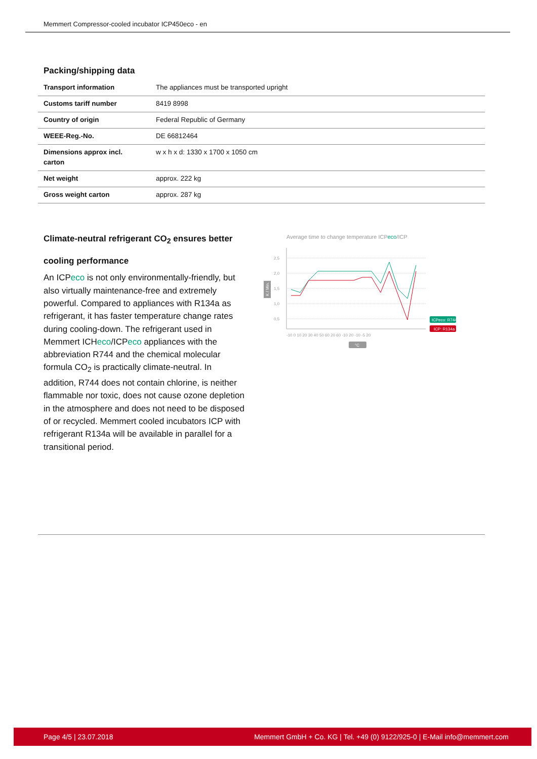Memmert Compressor-cooled incubator ICP450eco - en
Packing/shipping data
| Transport information | The appliances must be transported upright |
| Customs tariff number | 8419 8998 |
| Country of origin | Federal Republic of Germany |
| WEEE-Reg.-No. | DE 66812464 |
| Dimensions approx incl. carton | w x h x d: 1330 x 1700 x 1050 cm |
| Net weight | approx. 222 kg |
| Gross weight carton | approx. 287 kg |
Climate-neutral refrigerant CO<sub>2</sub> ensures better cooling performance
An ICPeco is not only environmentally-friendly, but also virtually maintenance-free and extremely powerful. Compared to appliances with R134a as refrigerant, it has faster temperature change rates during cooling-down. The refrigerant used in Memmert ICHeco/ICPeco appliances with the abbreviation R744 and the chemical molecular formula CO<sub>2</sub> is practically climate-neutral. In addition, R744 does not contain chlorine, is neither flammable nor toxic, does not cause ozone depletion in the atmosphere and does not need to be disposed of or recycled. Memmert cooled incubators ICP with refrigerant R134a will be available in parallel for a transitional period.
Average time to change temperature ICPeco/ICP
2,5
2,0
1,5
1,0
0,5
K / Min.
-10 0 10 20 30 40 50 60 20 60 -10 20 -10 -5 20
°C
ICPeco: R744
ICP: R134a
Page 4/5 | 23.07.2018 Memmert GmbH + Co. KG | Tel. +49 (0) 9122/925-0 | E-Mail info@memmert.com